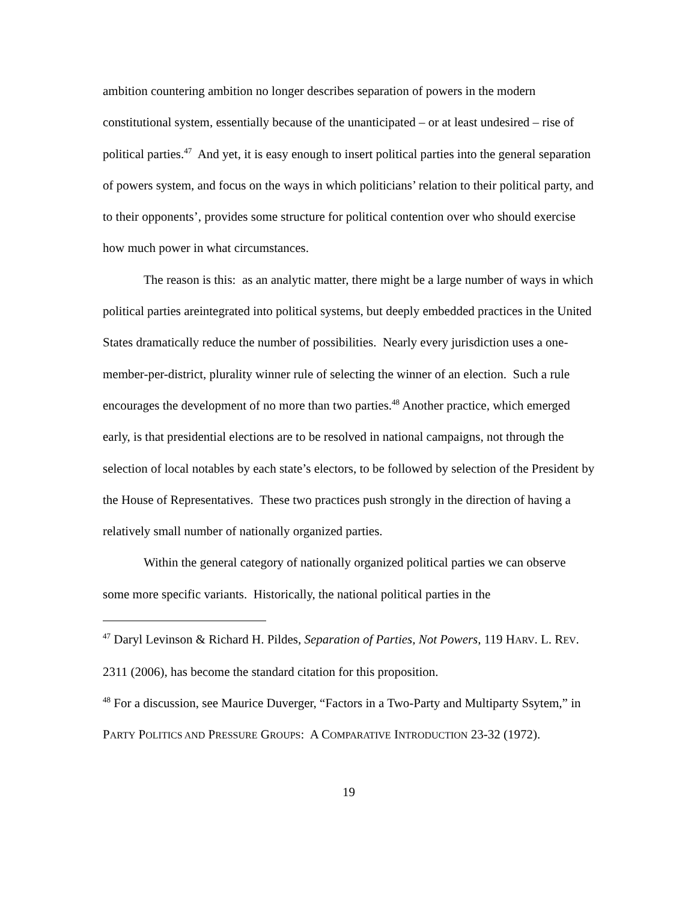ambition countering ambition no longer describes separation of powers in the modern constitutional system, essentially because of the unanticipated – or at least undesired – rise of political parties.<sup>47</sup> And yet, it is easy enough to insert political parties into the general separation of powers system, and focus on the ways in which politicians’ relation to their political party, and to their opponents’, provides some structure for political contention over who should exercise how much power in what circumstances.
The reason is this: as an analytic matter, there might be a large number of ways in which political parties areintegrated into political systems, but deeply embedded practices in the United States dramatically reduce the number of possibilities. Nearly every jurisdiction uses a one-member-per-district, plurality winner rule of selecting the winner of an election. Such a rule encourages the development of no more than two parties.<sup>48</sup> Another practice, which emerged early, is that presidential elections are to be resolved in national campaigns, not through the selection of local notables by each state’s electors, to be followed by selection of the President by the House of Representatives. These two practices push strongly in the direction of having a relatively small number of nationally organized parties.
Within the general category of nationally organized political parties we can observe some more specific variants. Historically, the national political parties in the
<sup>47</sup> Daryl Levinson & Richard H. Pildes, Separation of Parties, Not Powers, 119 HARV. L. REV. 2311 (2006), has become the standard citation for this proposition.
<sup>48</sup> For a discussion, see Maurice Duverger, “Factors in a Two-Party and Multiparty Ssytem,” in PARTY POLITICS AND PRESSURE GROUPS: A COMPARATIVE INTRODUCTION 23-32 (1972).
19